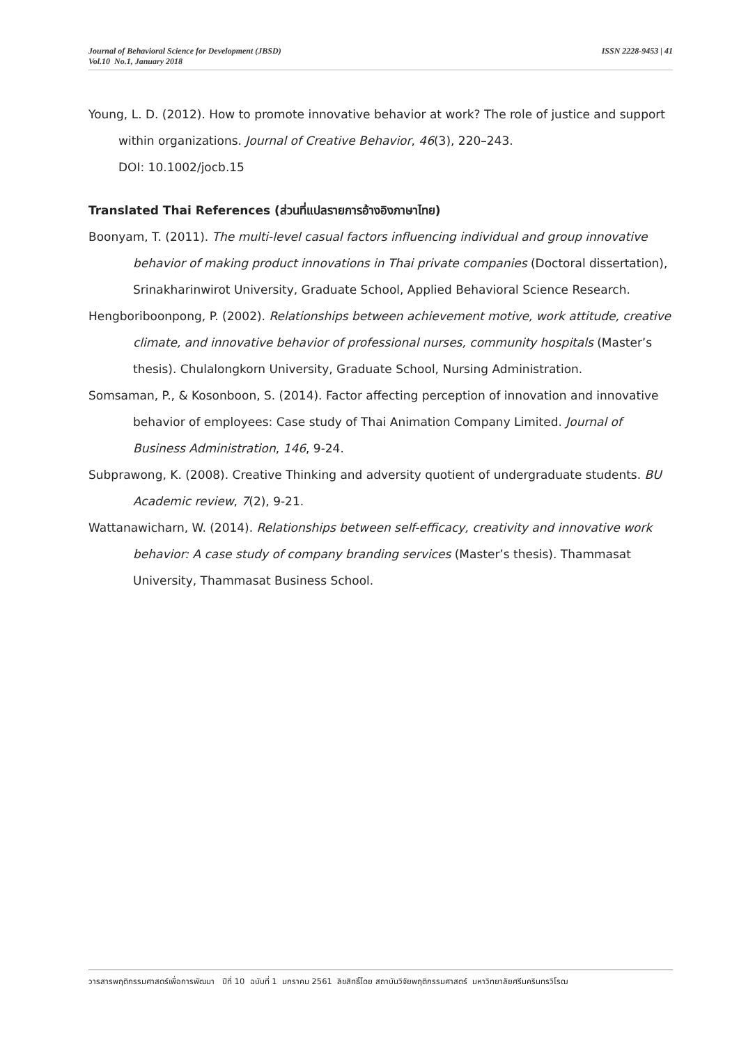ISSN 2228-9453 | 41 Journal of Behavioral Science for Development (JBSD)
Vol.10 No.1, January 2018
Young, L. D. (2012). How to promote innovative behavior at work? The role of justice and support within organizations. Journal of Creative Behavior, 46(3), 220–243.
DOI: 10.1002/jocb.15
Translated Thai References (ส่วนที่แปลรายการอ้างอิงภาษาไทย)
Boonyam, T. (2011). The multi-level casual factors influencing individual and group innovative behavior of making product innovations in Thai private companies (Doctoral dissertation), Srinakharinwirot University, Graduate School, Applied Behavioral Science Research.
Hengboriboonpong, P. (2002). Relationships between achievement motive, work attitude, creative climate, and innovative behavior of professional nurses, community hospitals (Master’s thesis). Chulalongkorn University, Graduate School, Nursing Administration.
Somsaman, P., & Kosonboon, S. (2014). Factor affecting perception of innovation and innovative behavior of employees: Case study of Thai Animation Company Limited. Journal of Business Administration, 146, 9-24.
Subprawong, K. (2008). Creative Thinking and adversity quotient of undergraduate students. BU Academic review, 7(2), 9-21.
Wattanawicharn, W. (2014). Relationships between self-efficacy, creativity and innovative work behavior: A case study of company branding services (Master’s thesis). Thammasat University, Thammasat Business School.
วารสารพฤติกรรมศาสตร์เพื่อการพัฒนา ปีที่ 10 ฉบับที่ 1 มกราคม 2561 ลิขสิทธิ์โดย สถาบันวิจัยพฤติกรรมศาสตร์ มหาวิทยาลัยศรีนครินทรวิโรฒ